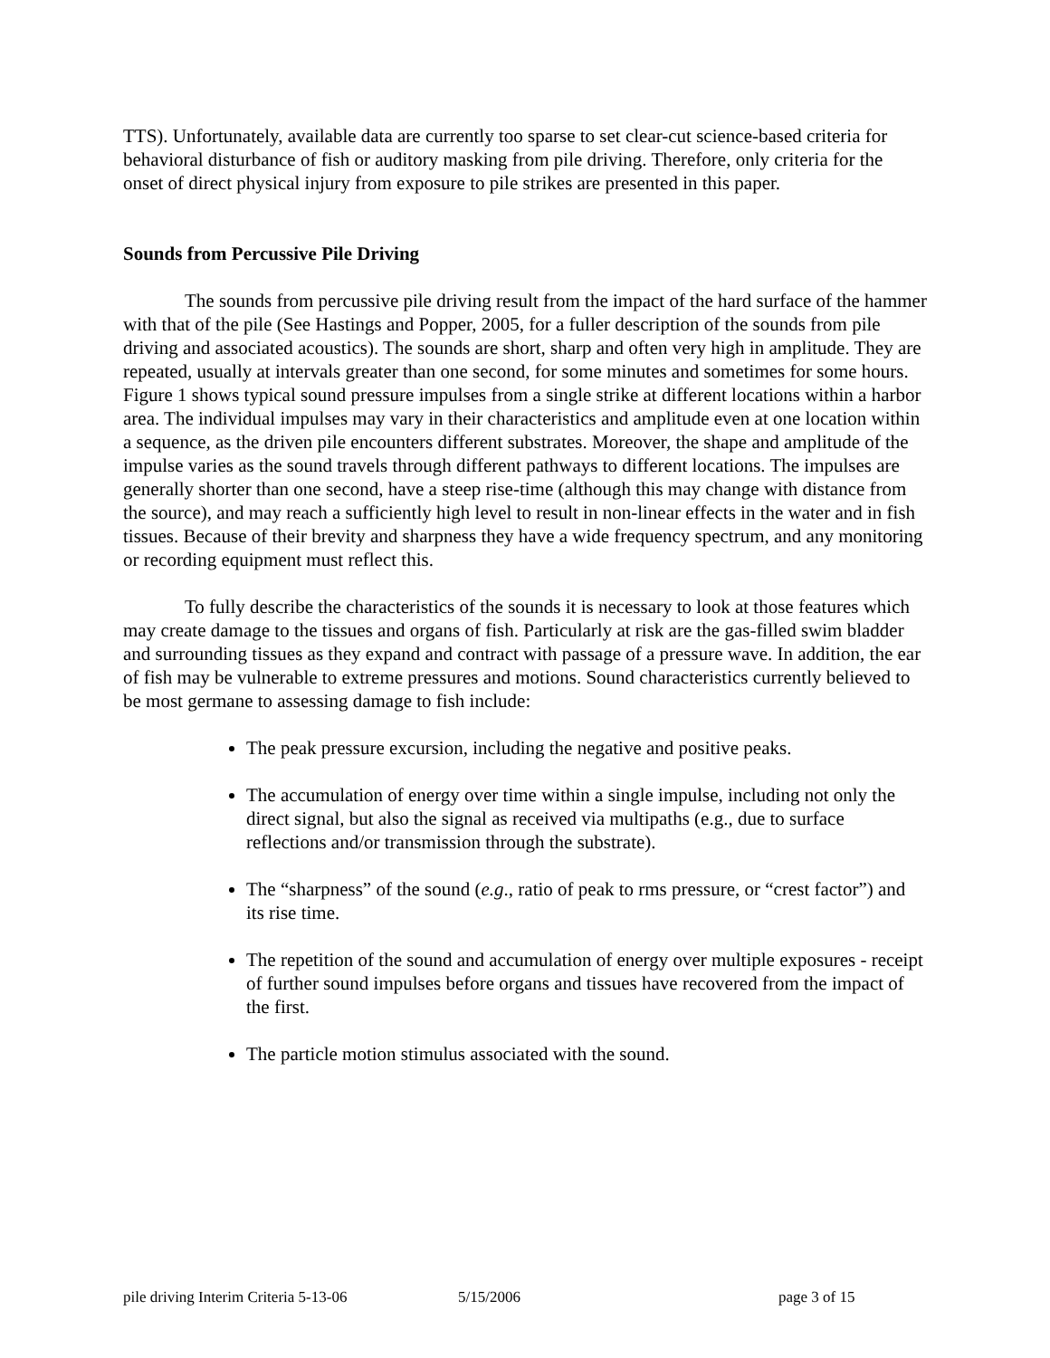TTS). Unfortunately, available data are currently too sparse to set clear-cut science-based criteria for behavioral disturbance of fish or auditory masking from pile driving. Therefore, only criteria for the onset of direct physical injury from exposure to pile strikes are presented in this paper.
Sounds from Percussive Pile Driving
The sounds from percussive pile driving result from the impact of the hard surface of the hammer with that of the pile (See Hastings and Popper, 2005, for a fuller description of the sounds from pile driving and associated acoustics). The sounds are short, sharp and often very high in amplitude. They are repeated, usually at intervals greater than one second, for some minutes and sometimes for some hours. Figure 1 shows typical sound pressure impulses from a single strike at different locations within a harbor area. The individual impulses may vary in their characteristics and amplitude even at one location within a sequence, as the driven pile encounters different substrates. Moreover, the shape and amplitude of the impulse varies as the sound travels through different pathways to different locations. The impulses are generally shorter than one second, have a steep rise-time (although this may change with distance from the source), and may reach a sufficiently high level to result in non-linear effects in the water and in fish tissues. Because of their brevity and sharpness they have a wide frequency spectrum, and any monitoring or recording equipment must reflect this.
To fully describe the characteristics of the sounds it is necessary to look at those features which may create damage to the tissues and organs of fish. Particularly at risk are the gas-filled swim bladder and surrounding tissues as they expand and contract with passage of a pressure wave. In addition, the ear of fish may be vulnerable to extreme pressures and motions. Sound characteristics currently believed to be most germane to assessing damage to fish include:
The peak pressure excursion, including the negative and positive peaks.
The accumulation of energy over time within a single impulse, including not only the direct signal, but also the signal as received via multipaths (e.g., due to surface reflections and/or transmission through the substrate).
The “sharpness” of the sound (e.g., ratio of peak to rms pressure, or “crest factor”) and its rise time.
The repetition of the sound and accumulation of energy over multiple exposures - receipt of further sound impulses before organs and tissues have recovered from the impact of the first.
The particle motion stimulus associated with the sound.
pile driving Interim Criteria 5-13-06 5/15/2006 page 3 of 15